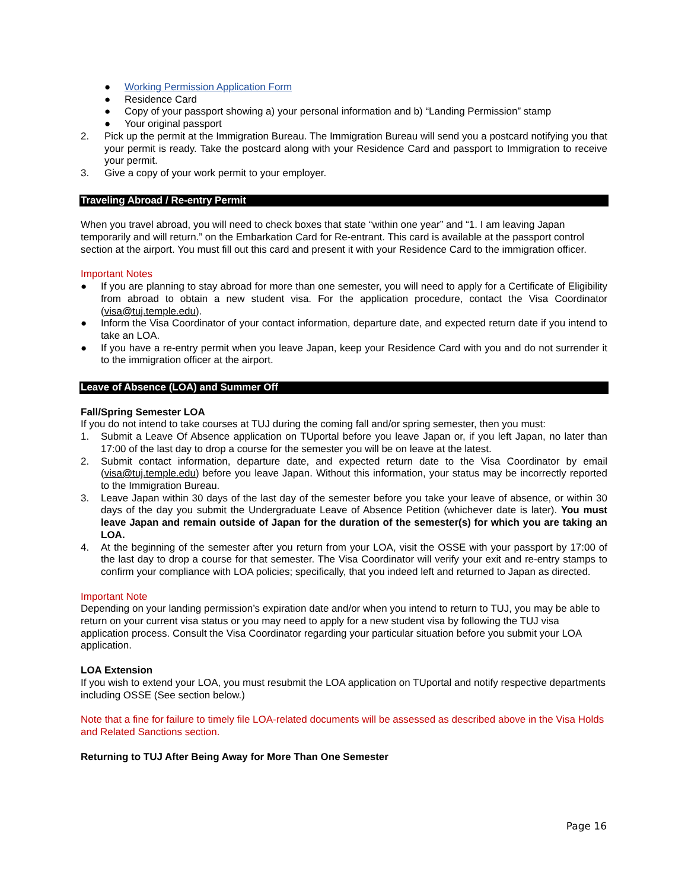● Working Permission Application Form
● Residence Card
● Copy of your passport showing a) your personal information and b) “Landing Permission” stamp
● Your original passport
2. Pick up the permit at the Immigration Bureau. The Immigration Bureau will send you a postcard notifying you that your permit is ready. Take the postcard along with your Residence Card and passport to Immigration to receive your permit.
3. Give a copy of your work permit to your employer.
Traveling Abroad / Re-entry Permit
When you travel abroad, you will need to check boxes that state “within one year” and “1. I am leaving Japan temporarily and will return.” on the Embarkation Card for Re-entrant. This card is available at the passport control section at the airport. You must fill out this card and present it with your Residence Card to the immigration officer.
Important Notes
● If you are planning to stay abroad for more than one semester, you will need to apply for a Certificate of Eligibility from abroad to obtain a new student visa. For the application procedure, contact the Visa Coordinator (visa@tuj.temple.edu).
● Inform the Visa Coordinator of your contact information, departure date, and expected return date if you intend to take an LOA.
● If you have a re-entry permit when you leave Japan, keep your Residence Card with you and do not surrender it to the immigration officer at the airport.
Leave of Absence (LOA) and Summer Off
Fall/Spring Semester LOA
If you do not intend to take courses at TUJ during the coming fall and/or spring semester, then you must:
1. Submit a Leave Of Absence application on TUportal before you leave Japan or, if you left Japan, no later than 17:00 of the last day to drop a course for the semester you will be on leave at the latest.
2. Submit contact information, departure date, and expected return date to the Visa Coordinator by email (visa@tuj.temple.edu) before you leave Japan. Without this information, your status may be incorrectly reported to the Immigration Bureau.
3. Leave Japan within 30 days of the last day of the semester before you take your leave of absence, or within 30 days of the day you submit the Undergraduate Leave of Absence Petition (whichever date is later). You must leave Japan and remain outside of Japan for the duration of the semester(s) for which you are taking an LOA.
4. At the beginning of the semester after you return from your LOA, visit the OSSE with your passport by 17:00 of the last day to drop a course for that semester. The Visa Coordinator will verify your exit and re-entry stamps to confirm your compliance with LOA policies; specifically, that you indeed left and returned to Japan as directed.
Important Note
Depending on your landing permission’s expiration date and/or when you intend to return to TUJ, you may be able to return on your current visa status or you may need to apply for a new student visa by following the TUJ visa application process. Consult the Visa Coordinator regarding your particular situation before you submit your LOA application.
LOA Extension
If you wish to extend your LOA, you must resubmit the LOA application on TUportal and notify respective departments including OSSE (See section below.)
Note that a fine for failure to timely file LOA-related documents will be assessed as described above in the Visa Holds and Related Sanctions section.
Returning to TUJ After Being Away for More Than One Semester
Page 16